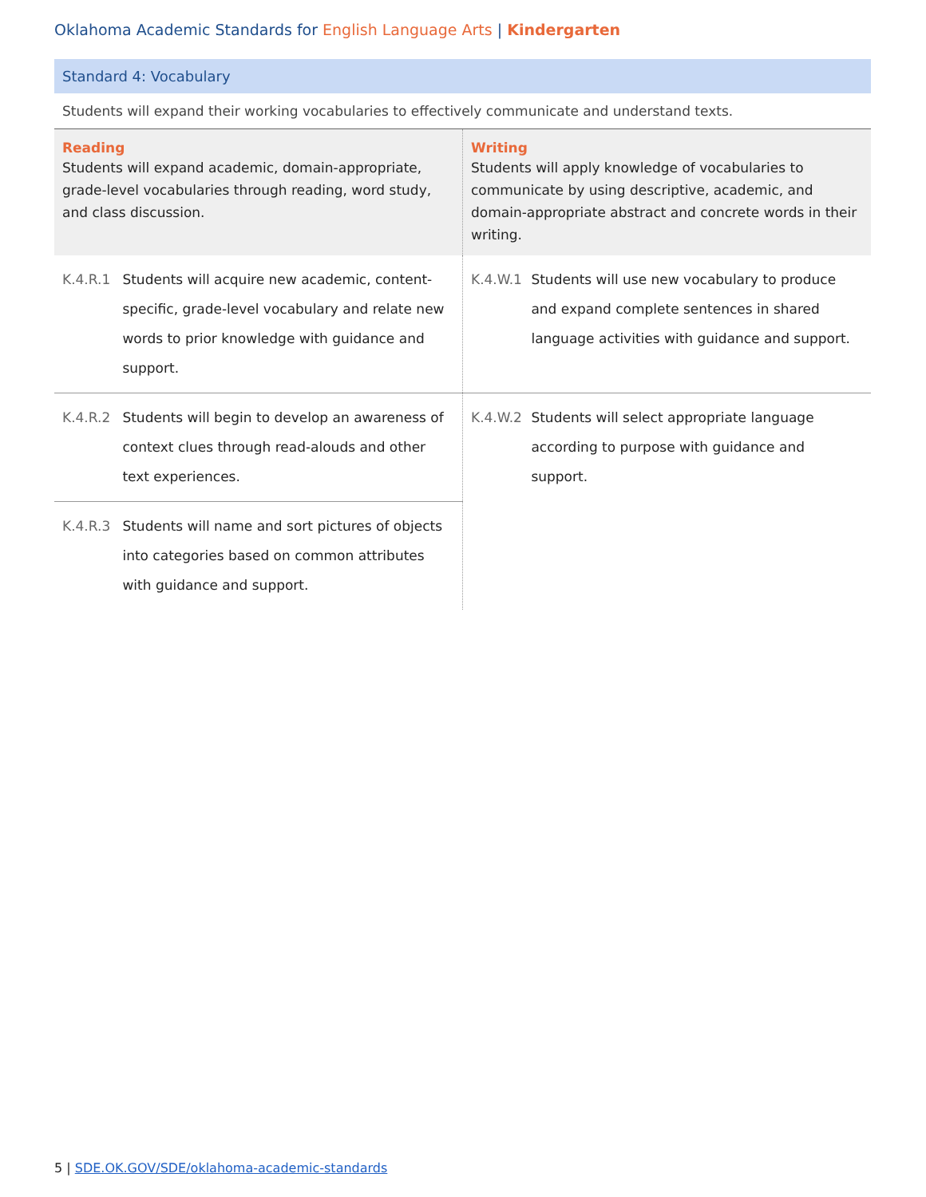Oklahoma Academic Standards for English Language Arts | Kindergarten
Standard 4: Vocabulary
Students will expand their working vocabularies to effectively communicate and understand texts.
| Reading Students will expand academic, domain-appropriate, grade-level vocabularies through reading, word study, and class discussion. | Writing Students will apply knowledge of vocabularies to communicate by using descriptive, academic, and domain-appropriate abstract and concrete words in their writing. |
| --- | --- |
| K.4.R.1 Students will acquire new academic, content-specific, grade-level vocabulary and relate new words to prior knowledge with guidance and support. | K.4.W.1 Students will use new vocabulary to produce and expand complete sentences in shared language activities with guidance and support. |
| K.4.R.2 Students will begin to develop an awareness of context clues through read-alouds and other text experiences. | K.4.W.2 Students will select appropriate language according to purpose with guidance and support. |
| K.4.R.3 Students will name and sort pictures of objects into categories based on common attributes with guidance and support. | |
5 | SDE.OK.GOV/SDE/oklahoma-academic-standards